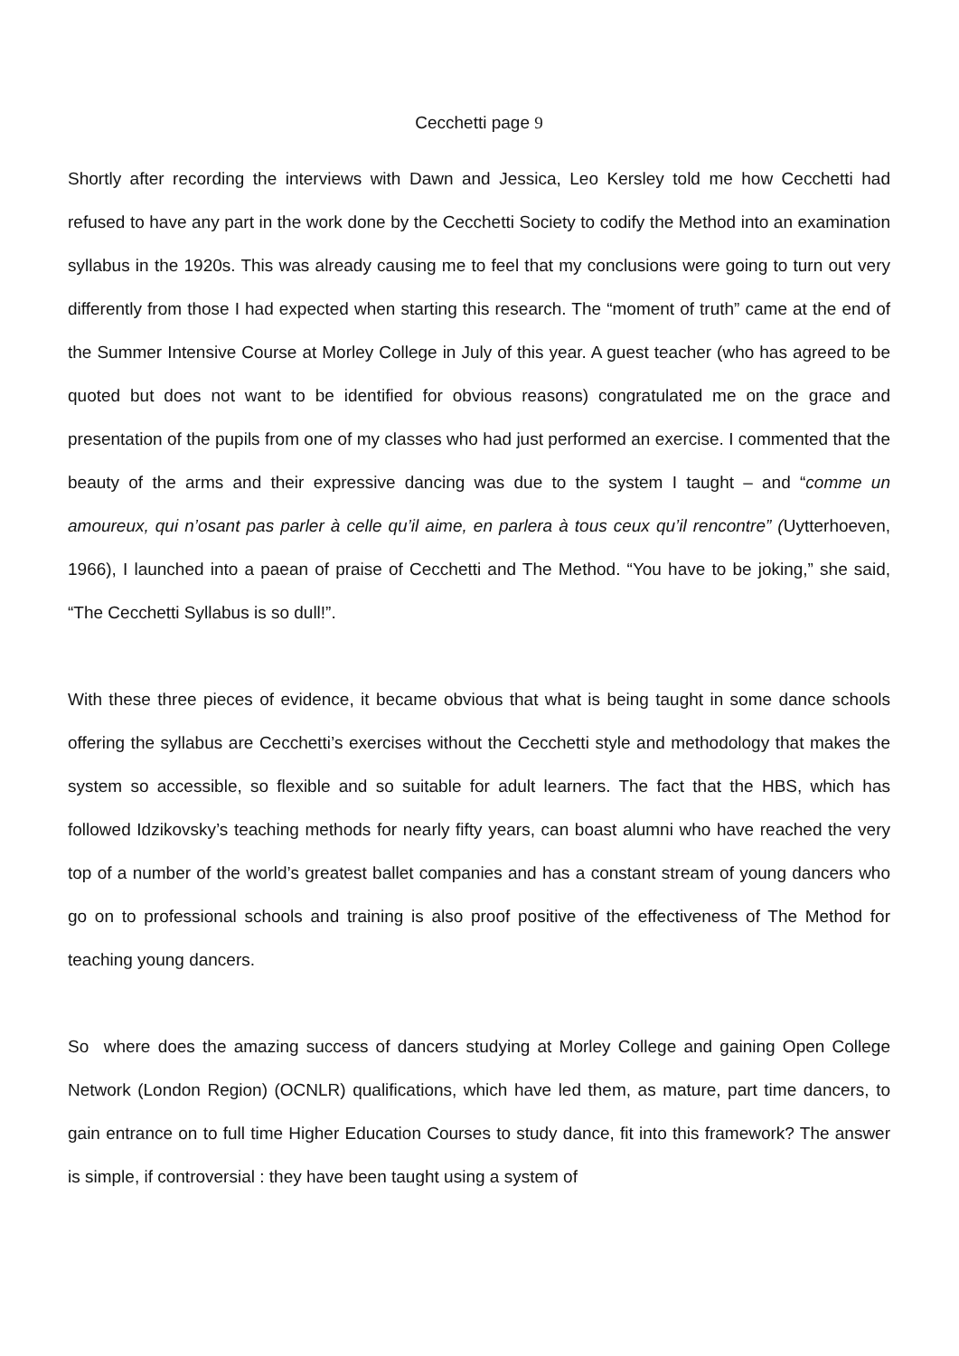Cecchetti page 9
Shortly after recording the interviews with Dawn and Jessica, Leo Kersley told me how Cecchetti had refused to have any part in the work done by the Cecchetti Society to codify the Method into an examination syllabus in the 1920s. This was already causing me to feel that my conclusions were going to turn out very differently from those I had expected when starting this research. The “moment of truth” came at the end of the Summer Intensive Course at Morley College in July of this year. A guest teacher (who has agreed to be quoted but does not want to be identified for obvious reasons) congratulated me on the grace and presentation of the pupils from one of my classes who had just performed an exercise. I commented that the beauty of the arms and their expressive dancing was due to the system I taught – and “comme un amoureux, qui n’osant pas parler à celle qu’il aime, en parlera à tous ceux qu’il rencontre” (Uytterhoeven, 1966), I launched into a paean of praise of Cecchetti and The Method. “You have to be joking,” she said, “The Cecchetti Syllabus is so dull!”.
With these three pieces of evidence, it became obvious that what is being taught in some dance schools offering the syllabus are Cecchetti’s exercises without the Cecchetti style and methodology that makes the system so accessible, so flexible and so suitable for adult learners. The fact that the HBS, which has followed Idzikovsky’s teaching methods for nearly fifty years, can boast alumni who have reached the very top of a number of the world’s greatest ballet companies and has a constant stream of young dancers who go on to professional schools and training is also proof positive of the effectiveness of The Method for teaching young dancers.
So where does the amazing success of dancers studying at Morley College and gaining Open College Network (London Region) (OCNLR) qualifications, which have led them, as mature, part time dancers, to gain entrance on to full time Higher Education Courses to study dance, fit into this framework? The answer is simple, if controversial : they have been taught using a system of